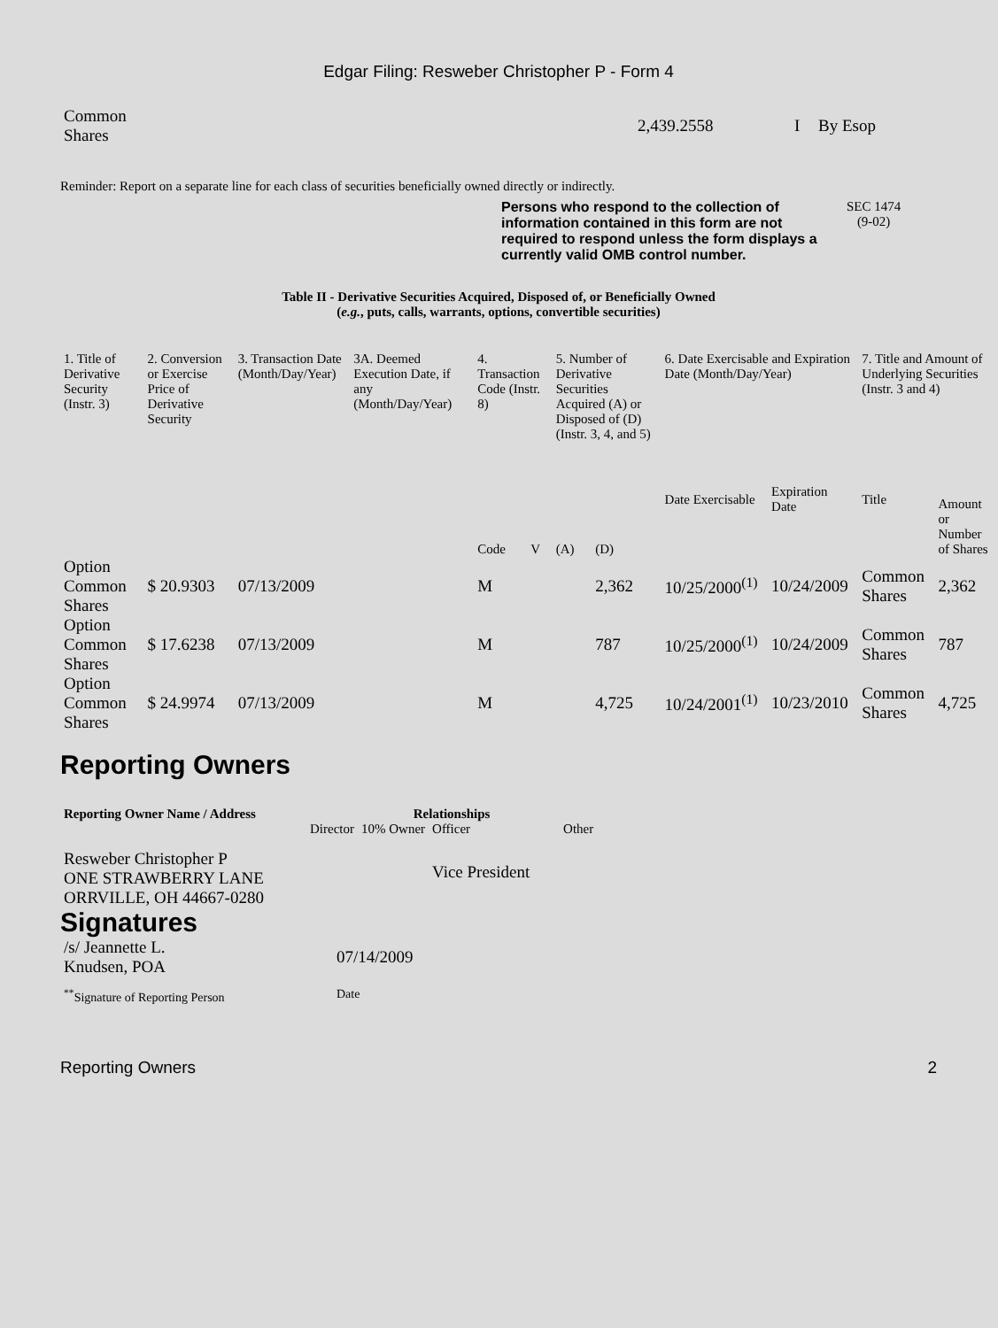Edgar Filing: Resweber Christopher P - Form 4
| Common Shares | 2,439.2558 | I | By Esop |
Reminder: Report on a separate line for each class of securities beneficially owned directly or indirectly.
Persons who respond to the collection of information contained in this form are not required to respond unless the form displays a currently valid OMB control number.
SEC 1474
(9-02)
Table II - Derivative Securities Acquired, Disposed of, or Beneficially Owned
(e.g., puts, calls, warrants, options, convertible securities)
| 1. Title of Derivative Security (Instr. 3) | 2. Conversion or Exercise Price of Derivative Security | 3. Transaction Date (Month/Day/Year) | 3A. Deemed Execution Date, if any (Month/Day/Year) | 4. Transaction Code (Instr. 8) | | 5. Number of Derivative Securities Acquired (A) or Disposed of (D) (Instr. 3, 4, and 5) | | 6. Date Exercisable and Expiration Date (Month/Day/Year) | | 7. Title and Amount of Underlying Securities (Instr. 3 and 4) | |
| --- | --- | --- | --- | --- | --- | --- | --- | --- | --- | --- | --- |
| | | | | Code | V | (A) | (D) | Date Exercisable | Expiration Date | Title | Amount or Number of Shares |
| Option Common Shares | $ 20.9303 | 07/13/2009 | | M | | | 2,362 | 10/25/2000<sup>(1)</sup> | 10/24/2009 | Common Shares | 2,362 |
| Option Common Shares | $ 17.6238 | 07/13/2009 | | M | | | 787 | 10/25/2000<sup>(1)</sup> | 10/24/2009 | Common Shares | 787 |
| Option Common Shares | $ 24.9974 | 07/13/2009 | | M | | | 4,725 | 10/24/2001<sup>(1)</sup> | 10/23/2010 | Common Shares | 4,725 |
Reporting Owners
| Reporting Owner Name / Address | Relationships | | | |
| --- | --- | --- | --- | --- |
| | Director | 10% Owner | Officer | Other |
| Resweber Christopher P ONE STRAWBERRY LANE ORRVILLE, OH 44667-0280 | | | Vice President | |
Signatures
| /s/ Jeannette L. Knudsen, POA | 07/14/2009 |
| <sup>**</sup> Signature of Reporting Person | Date |
Reporting Owners 2